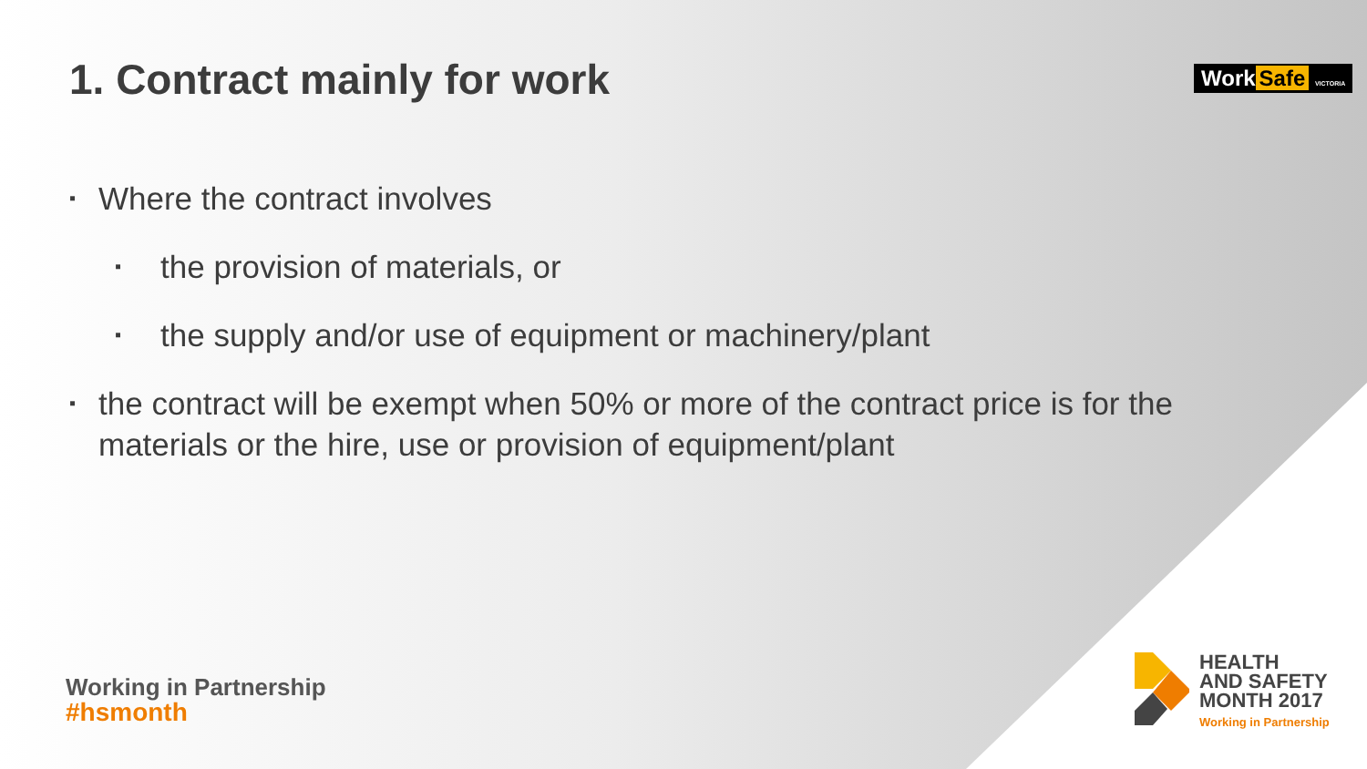1. Contract mainly for work Work Safe VICTORIA
▪ Where the contract involves
▪ the provision of materials, or
▪ the supply and/or use of equipment or machinery/plant
▪ the contract will be exempt when 50% or more of the contract price is for the materials or the hire, use or provision of equipment/plant
Working in Partnership
#hsmonth
HEALTH
AND SAFETY
MONTH 2017
Working in Partnership